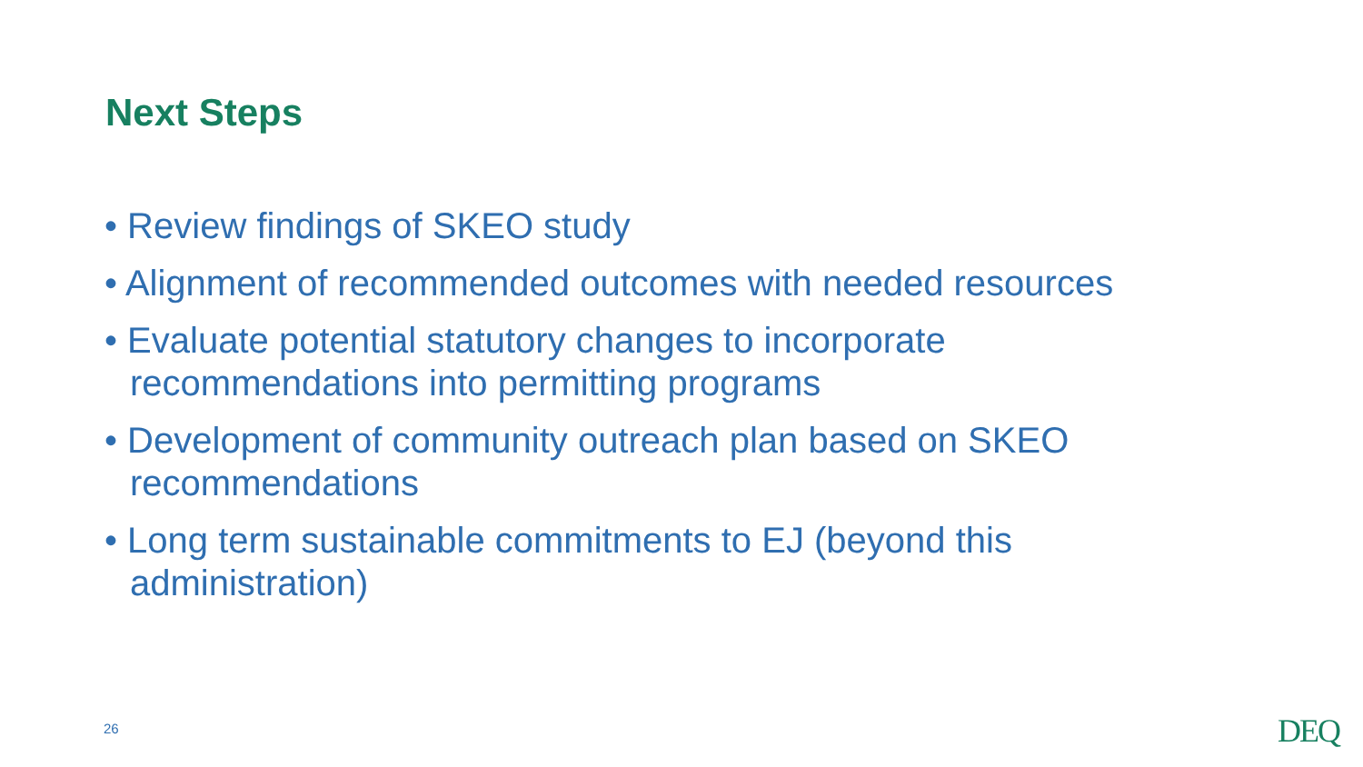Next Steps
• Review findings of SKEO study
• Alignment of recommended outcomes with needed resources
• Evaluate potential statutory changes to incorporate recommendations into permitting programs
• Development of community outreach plan based on SKEO recommendations
• Long term sustainable commitments to EJ (beyond this administration)
26 DEQ